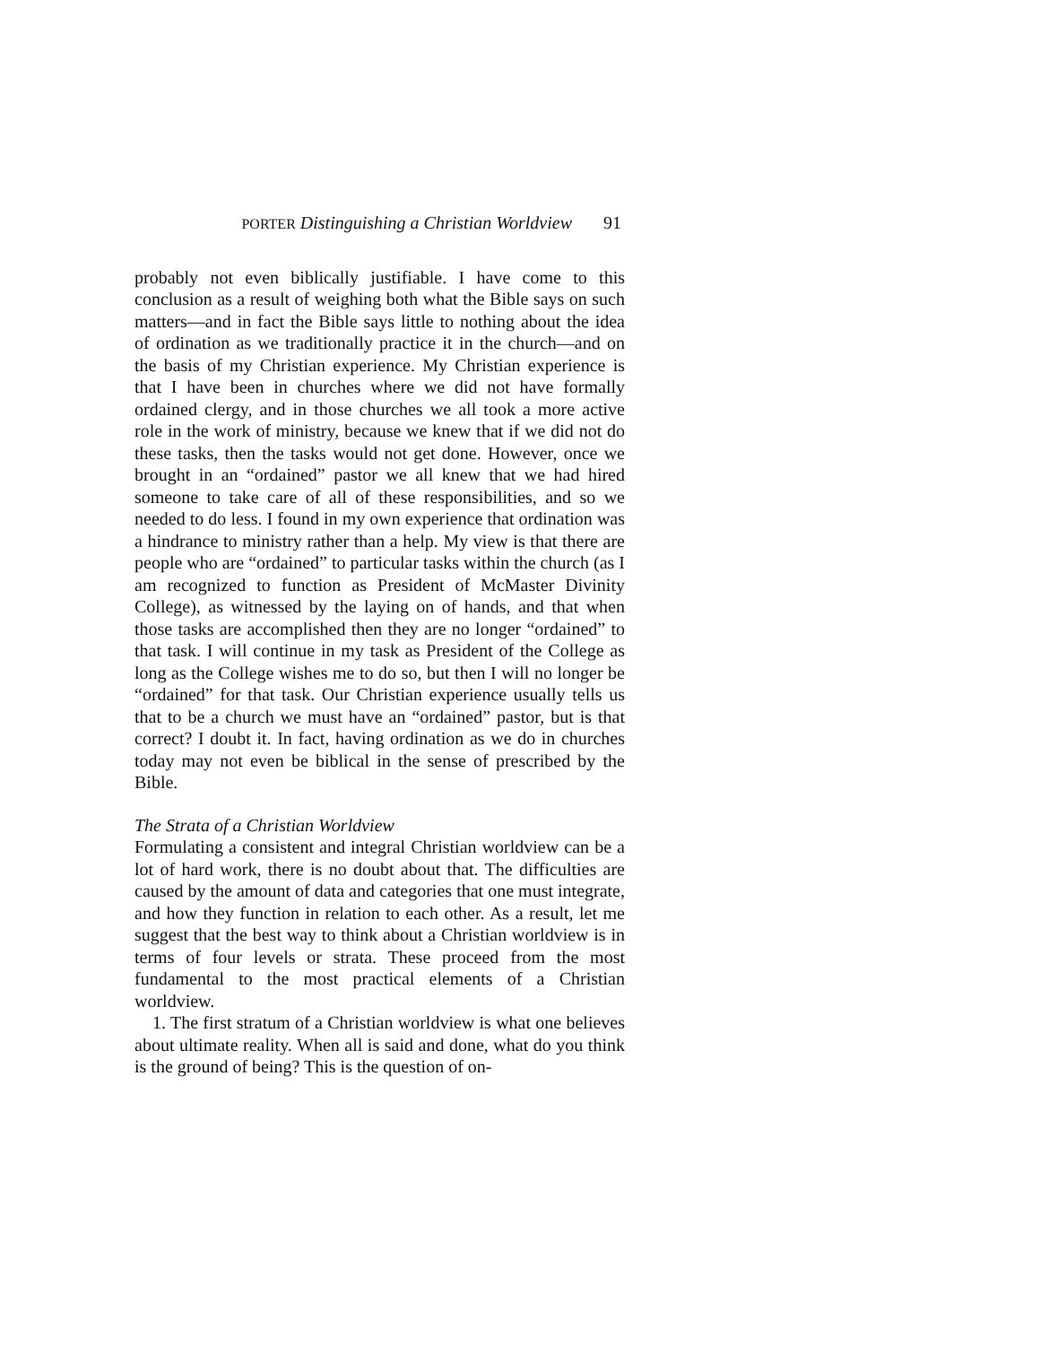PORTER Distinguishing a Christian Worldview 91
probably not even biblically justifiable. I have come to this conclusion as a result of weighing both what the Bible says on such matters—and in fact the Bible says little to nothing about the idea of ordination as we traditionally practice it in the church—and on the basis of my Christian experience. My Christian experience is that I have been in churches where we did not have formally ordained clergy, and in those churches we all took a more active role in the work of ministry, because we knew that if we did not do these tasks, then the tasks would not get done. However, once we brought in an “ordained” pastor we all knew that we had hired someone to take care of all of these responsibilities, and so we needed to do less. I found in my own experience that ordination was a hindrance to ministry rather than a help. My view is that there are people who are “ordained” to particular tasks within the church (as I am recognized to function as President of McMaster Divinity College), as witnessed by the laying on of hands, and that when those tasks are accomplished then they are no longer “ordained” to that task. I will continue in my task as President of the College as long as the College wishes me to do so, but then I will no longer be “ordained” for that task. Our Christian experience usually tells us that to be a church we must have an “ordained” pastor, but is that correct? I doubt it. In fact, having ordination as we do in churches today may not even be biblical in the sense of prescribed by the Bible.
The Strata of a Christian Worldview
Formulating a consistent and integral Christian worldview can be a lot of hard work, there is no doubt about that. The difficulties are caused by the amount of data and categories that one must integrate, and how they function in relation to each other. As a result, let me suggest that the best way to think about a Christian worldview is in terms of four levels or strata. These proceed from the most fundamental to the most practical elements of a Christian worldview.
1. The first stratum of a Christian worldview is what one believes about ultimate reality. When all is said and done, what do you think is the ground of being? This is the question of on-